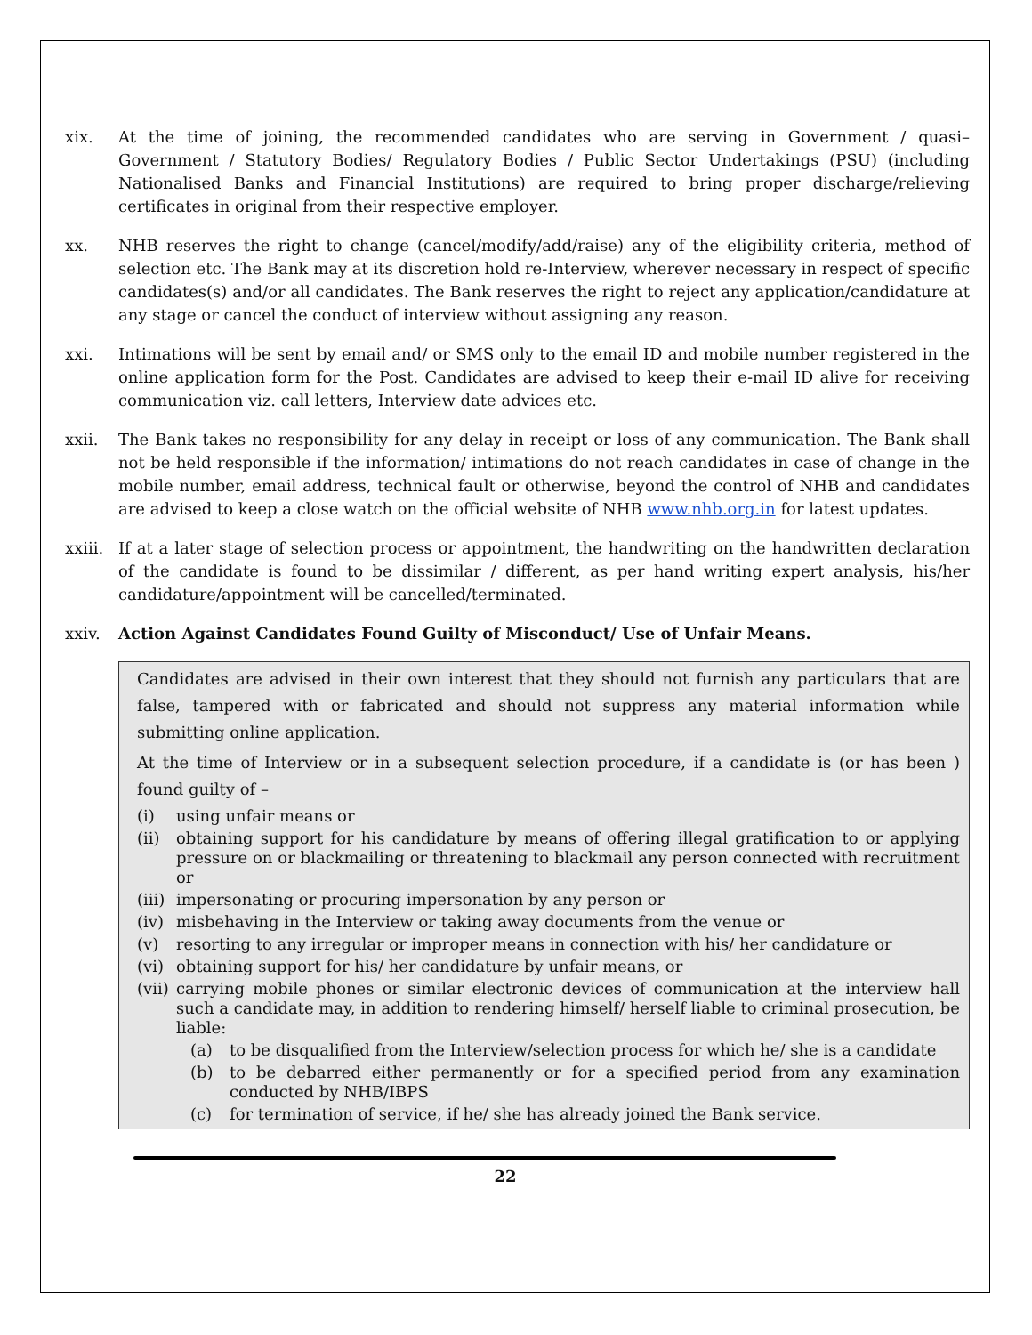xix. At the time of joining, the recommended candidates who are serving in Government / quasi– Government / Statutory Bodies/ Regulatory Bodies / Public Sector Undertakings (PSU) (including Nationalised Banks and Financial Institutions) are required to bring proper discharge/relieving certificates in original from their respective employer.
xx. NHB reserves the right to change (cancel/modify/add/raise) any of the eligibility criteria, method of selection etc. The Bank may at its discretion hold re-Interview, wherever necessary in respect of specific candidates(s) and/or all candidates. The Bank reserves the right to reject any application/candidature at any stage or cancel the conduct of interview without assigning any reason.
xxi. Intimations will be sent by email and/ or SMS only to the email ID and mobile number registered in the online application form for the Post. Candidates are advised to keep their e-mail ID alive for receiving communication viz. call letters, Interview date advices etc.
xxii. The Bank takes no responsibility for any delay in receipt or loss of any communication. The Bank shall not be held responsible if the information/ intimations do not reach candidates in case of change in the mobile number, email address, technical fault or otherwise, beyond the control of NHB and candidates are advised to keep a close watch on the official website of NHB www.nhb.org.in for latest updates.
xxiii. If at a later stage of selection process or appointment, the handwriting on the handwritten declaration of the candidate is found to be dissimilar / different, as per hand writing expert analysis, his/her candidature/appointment will be cancelled/terminated.
xxiv. Action Against Candidates Found Guilty of Misconduct/ Use of Unfair Means.
Candidates are advised in their own interest that they should not furnish any particulars that are false, tampered with or fabricated and should not suppress any material information while submitting online application.
At the time of Interview or in a subsequent selection procedure, if a candidate is (or has been ) found guilty of –
(i) using unfair means or
(ii) obtaining support for his candidature by means of offering illegal gratification to or applying pressure on or blackmailing or threatening to blackmail any person connected with recruitment or
(iii) impersonating or procuring impersonation by any person or
(iv) misbehaving in the Interview or taking away documents from the venue or
(v) resorting to any irregular or improper means in connection with his/ her candidature or
(vi) obtaining support for his/ her candidature by unfair means, or
(vii) carrying mobile phones or similar electronic devices of communication at the interview hall such a candidate may, in addition to rendering himself/ herself liable to criminal prosecution, be liable:
(a) to be disqualified from the Interview/selection process for which he/ she is a candidate
(b) to be debarred either permanently or for a specified period from any examination conducted by NHB/IBPS
(c) for termination of service, if he/ she has already joined the Bank service.
22